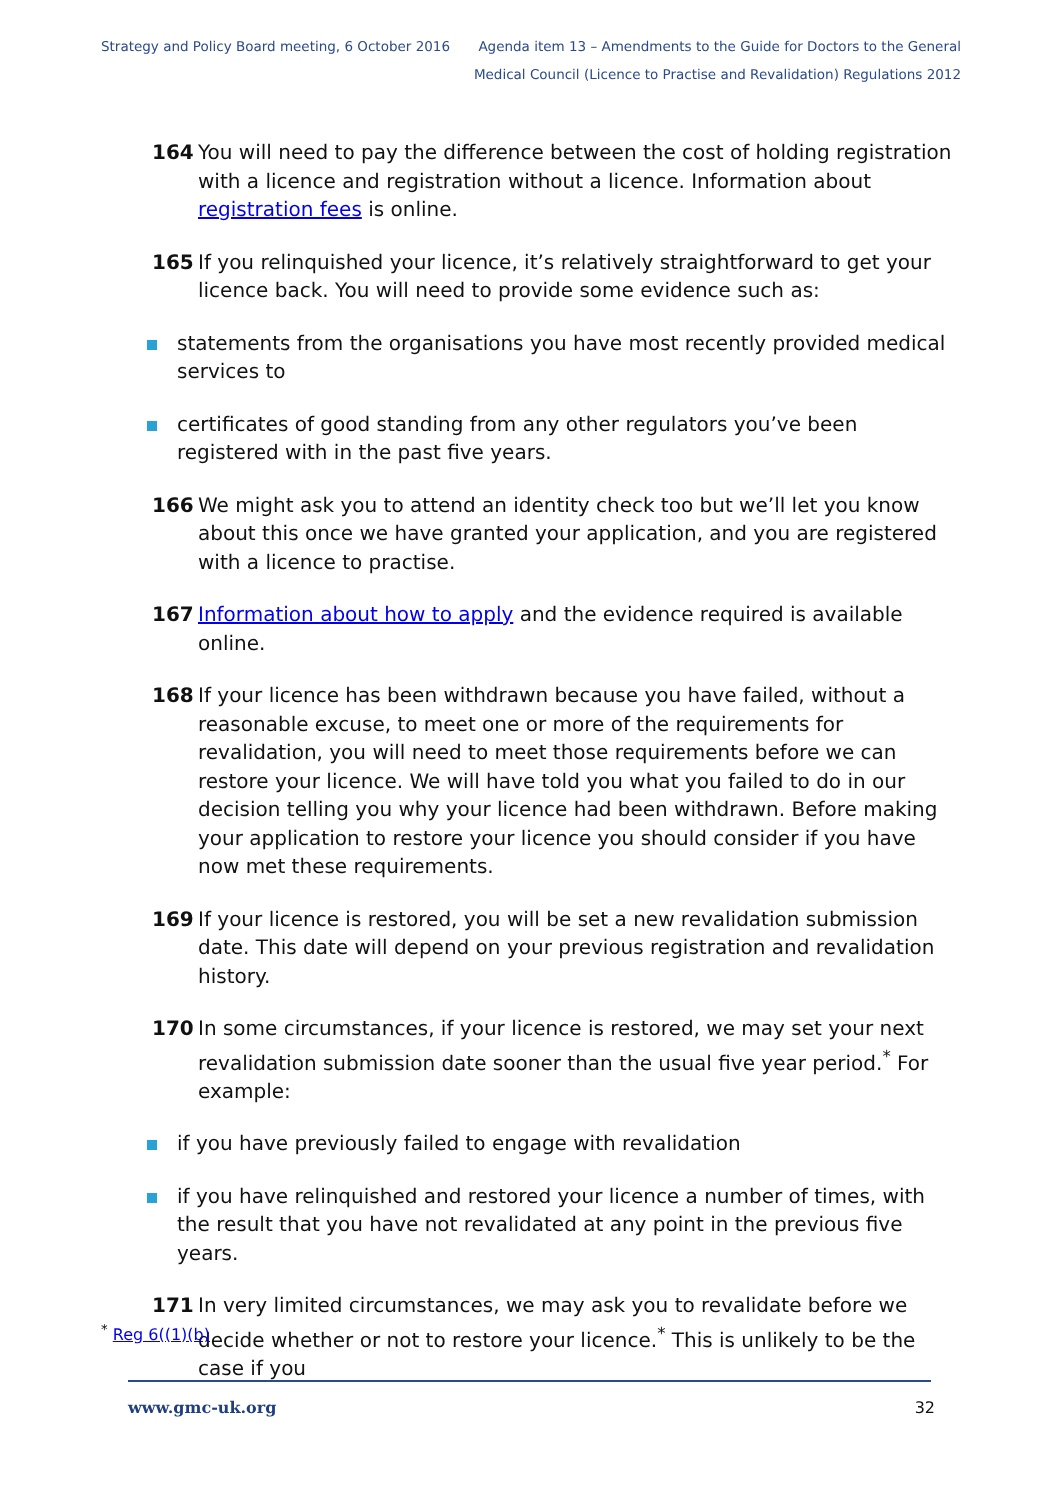Strategy and Policy Board meeting, 6 October 2016
Agenda item 13 – Amendments to the Guide for Doctors to the General
Medical Council (Licence to Practise and Revalidation) Regulations 2012
164 You will need to pay the difference between the cost of holding registration with a licence and registration without a licence. Information about registration fees is online.
165 If you relinquished your licence, it’s relatively straightforward to get your licence back. You will need to provide some evidence such as:
statements from the organisations you have most recently provided medical services to
certificates of good standing from any other regulators you’ve been registered with in the past five years.
166 We might ask you to attend an identity check too but we’ll let you know about this once we have granted your application, and you are registered with a licence to practise.
167 Information about how to apply and the evidence required is available online.
168 If your licence has been withdrawn because you have failed, without a reasonable excuse, to meet one or more of the requirements for revalidation, you will need to meet those requirements before we can restore your licence. We will have told you what you failed to do in our decision telling you why your licence had been withdrawn. Before making your application to restore your licence you should consider if you have now met these requirements.
169 If your licence is restored, you will be set a new revalidation submission date. This date will depend on your previous registration and revalidation history.
170 In some circumstances, if your licence is restored, we may set your next revalidation submission date sooner than the usual five year period.<sup>*</sup> For example:
if you have previously failed to engage with revalidation
if you have relinquished and restored your licence a number of times, with the result that you have not revalidated at any point in the previous five years.
171 In very limited circumstances, we may ask you to revalidate before we decide whether or not to restore your licence.<sup>*</sup> This is unlikely to be the case if you
<sup>*</sup> Reg 6((1)(b)
www.gmc-uk.org 32